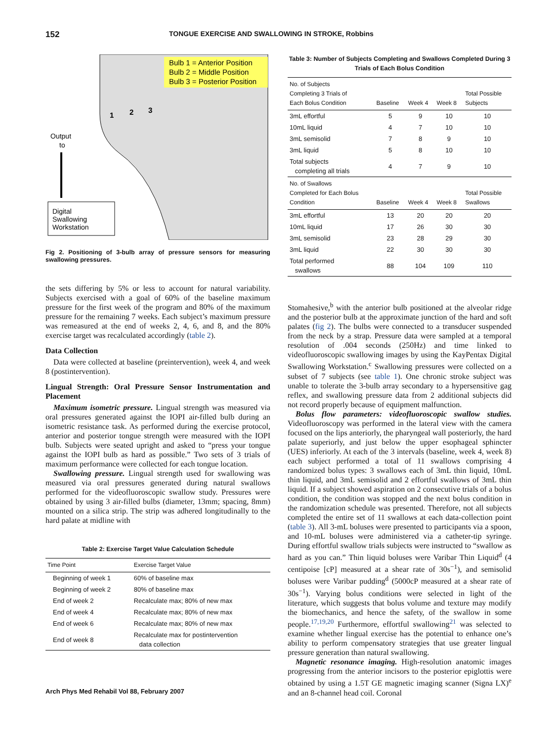152 TONGUE EXERCISE AND SWALLOWING IN STROKE, Robbins
Bulb 1 = Anterior Position
Bulb 2 = Middle Position
Bulb 3 = Posterior Position
1
2
3
Output
to
Digital
Swallowing
Workstation
Fig 2. Positioning of 3-bulb array of pressure sensors for measuring swallowing pressures.
the sets differing by 5% or less to account for natural variability. Subjects exercised with a goal of 60% of the baseline maximum pressure for the first week of the program and 80% of the maximum pressure for the remaining 7 weeks. Each subject’s maximum pressure was remeasured at the end of weeks 2, 4, 6, and 8, and the 80% exercise target was recalculated accordingly (table 2).
Data Collection
Data were collected at baseline (preintervention), week 4, and week 8 (postintervention).
Lingual Strength: Oral Pressure Sensor Instrumentation and Placement
Maximum isometric pressure. Lingual strength was measured via oral pressures generated against the IOPI air-filled bulb during an isometric resistance task. As performed during the exercise protocol, anterior and posterior tongue strength were measured with the IOPI bulb. Subjects were seated upright and asked to “press your tongue against the IOPI bulb as hard as possible.” Two sets of 3 trials of maximum performance were collected for each tongue location.
Swallowing pressure. Lingual strength used for swallowing was measured via oral pressures generated during natural swallows performed for the videofluoroscopic swallow study. Pressures were obtained by using 3 air-filled bulbs (diameter, 13mm; spacing, 8mm) mounted on a silica strip. The strip was adhered longitudinally to the hard palate at midline with
Table 2: Exercise Target Value Calculation Schedule
| Time Point | Exercise Target Value |
| --- | --- |
| Beginning of week 1 | 60% of baseline max |
| Beginning of week 2 | 80% of baseline max |
| End of week 2 | Recalculate max; 80% of new max |
| End of week 4 | Recalculate max; 80% of new max |
| End of week 6 | Recalculate max; 80% of new max |
| End of week 8 | Recalculate max for postintervention data collection |
Table 3: Number of Subjects Completing and Swallows Completed During 3 Trials of Each Bolus Condition
| No. of Subjects Completing 3 Trials of Each Bolus Condition | Baseline | Week 4 | Week 8 | Total Possible Subjects |
| --- | --- | --- | --- | --- |
| 3mL effortful | 5 | 9 | 10 | 10 |
| 10mL liquid | 4 | 7 | 10 | 10 |
| 3mL semisolid | 7 | 8 | 9 | 10 |
| 3mL liquid | 5 | 8 | 10 | 10 |
| Total subjects completing all trials | 4 | 7 | 9 | 10 |
| No. of Swallows Completed for Each Bolus Condition | Baseline | Week 4 | Week 8 | Total Possible Swallows |
| 3mL effortful | 13 | 20 | 20 | 20 |
| 10mL liquid | 17 | 26 | 30 | 30 |
| 3mL semisolid | 23 | 28 | 29 | 30 |
| 3mL liquid | 22 | 30 | 30 | 30 |
| Total performed swallows | 88 | 104 | 109 | 110 |
Stomahesive,<sup>b</sup> with the anterior bulb positioned at the alveolar ridge and the posterior bulb at the approximate junction of the hard and soft palates (fig 2). The bulbs were connected to a transducer suspended from the neck by a strap. Pressure data were sampled at a temporal resolution of .004 seconds (250Hz) and time linked to videofluoroscopic swallowing images by using the KayPentax Digital Swallowing Workstation.<sup>c</sup> Swallowing pressures were collected on a subset of 7 subjects (see table 1). One chronic stroke subject was unable to tolerate the 3-bulb array secondary to a hypersensitive gag reflex, and swallowing pressure data from 2 additional subjects did not record properly because of equipment malfunction.
Bolus flow parameters: videofluoroscopic swallow studies. Videofluoroscopy was performed in the lateral view with the camera focused on the lips anteriorly, the pharyngeal wall posteriorly, the hard palate superiorly, and just below the upper esophageal sphincter (UES) inferiorly. At each of the 3 intervals (baseline, week 4, week 8) each subject performed a total of 11 swallows comprising 4 randomized bolus types: 3 swallows each of 3mL thin liquid, 10mL thin liquid, and 3mL semisolid and 2 effortful swallows of 3mL thin liquid. If a subject showed aspiration on 2 consecutive trials of a bolus condition, the condition was stopped and the next bolus condition in the randomization schedule was presented. Therefore, not all subjects completed the entire set of 11 swallows at each data-collection point (table 3). All 3-mL boluses were presented to participants via a spoon, and 10-mL boluses were administered via a catheter-tip syringe. During effortful swallow trials subjects were instructed to “swallow as hard as you can.” Thin liquid boluses were Varibar Thin Liquid<sup>d</sup> (4 centipoise [cP] measured at a shear rate of 30s<sup>−1</sup>), and semisolid boluses were Varibar pudding<sup>d</sup> (5000cP measured at a shear rate of 30s<sup>−1</sup>). Varying bolus conditions were selected in light of the literature, which suggests that bolus volume and texture may modify the biomechanics, and hence the safety, of the swallow in some people.<sup>17,19,20</sup> Furthermore, effortful swallowing<sup>21</sup> was selected to examine whether lingual exercise has the potential to enhance one’s ability to perform compensatory strategies that use greater lingual pressure generation than natural swallowing.
Magnetic resonance imaging. High-resolution anatomic images progressing from the anterior incisors to the posterior epiglottis were obtained by using a 1.5T GE magnetic imaging scanner (Signa LX)<sup>e</sup> and an 8-channel head coil. Coronal
Arch Phys Med Rehabil Vol 88, February 2007